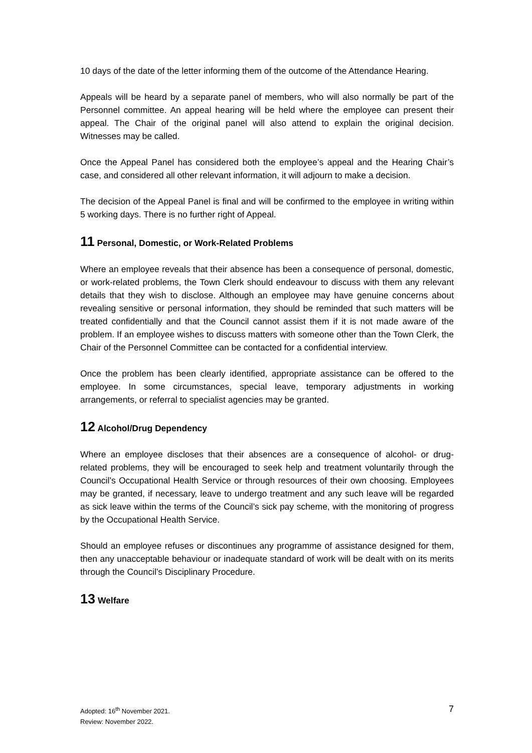10 days of the date of the letter informing them of the outcome of the Attendance Hearing.
Appeals will be heard by a separate panel of members, who will also normally be part of the Personnel committee. An appeal hearing will be held where the employee can present their appeal. The Chair of the original panel will also attend to explain the original decision. Witnesses may be called.
Once the Appeal Panel has considered both the employee’s appeal and the Hearing Chair’s case, and considered all other relevant information, it will adjourn to make a decision.
The decision of the Appeal Panel is final and will be confirmed to the employee in writing within 5 working days. There is no further right of Appeal.
11 Personal, Domestic, or Work-Related Problems
Where an employee reveals that their absence has been a consequence of personal, domestic, or work-related problems, the Town Clerk should endeavour to discuss with them any relevant details that they wish to disclose. Although an employee may have genuine concerns about revealing sensitive or personal information, they should be reminded that such matters will be treated confidentially and that the Council cannot assist them if it is not made aware of the problem. If an employee wishes to discuss matters with someone other than the Town Clerk, the Chair of the Personnel Committee can be contacted for a confidential interview.
Once the problem has been clearly identified, appropriate assistance can be offered to the employee. In some circumstances, special leave, temporary adjustments in working arrangements, or referral to specialist agencies may be granted.
12 Alcohol/Drug Dependency
Where an employee discloses that their absences are a consequence of alcohol- or drug-related problems, they will be encouraged to seek help and treatment voluntarily through the Council’s Occupational Health Service or through resources of their own choosing. Employees may be granted, if necessary, leave to undergo treatment and any such leave will be regarded as sick leave within the terms of the Council’s sick pay scheme, with the monitoring of progress by the Occupational Health Service.
Should an employee refuses or discontinues any programme of assistance designed for them, then any unacceptable behaviour or inadequate standard of work will be dealt with on its merits through the Council’s Disciplinary Procedure.
13 Welfare
Adopted: 16<sup>th</sup> November 2021.
Review: November 2022.
7